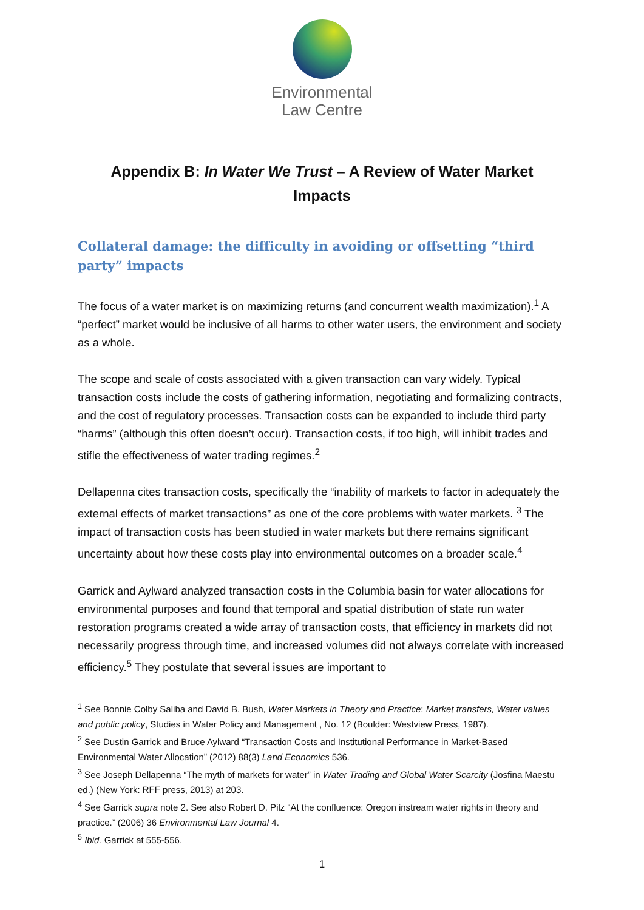Environmental
Law Centre
Appendix B: In Water We Trust – A Review of Water Market Impacts
Collateral damage: the difficulty in avoiding or offsetting “third party” impacts
The focus of a water market is on maximizing returns (and concurrent wealth maximization).<sup>1</sup> A “perfect” market would be inclusive of all harms to other water users, the environment and society as a whole.
The scope and scale of costs associated with a given transaction can vary widely. Typical transaction costs include the costs of gathering information, negotiating and formalizing contracts, and the cost of regulatory processes. Transaction costs can be expanded to include third party “harms” (although this often doesn’t occur). Transaction costs, if too high, will inhibit trades and stifle the effectiveness of water trading regimes.<sup>2</sup>
Dellapenna cites transaction costs, specifically the “inability of markets to factor in adequately the external effects of market transactions” as one of the core problems with water markets. <sup>3</sup> The impact of transaction costs has been studied in water markets but there remains significant uncertainty about how these costs play into environmental outcomes on a broader scale.<sup>4</sup>
Garrick and Aylward analyzed transaction costs in the Columbia basin for water allocations for environmental purposes and found that temporal and spatial distribution of state run water restoration programs created a wide array of transaction costs, that efficiency in markets did not necessarily progress through time, and increased volumes did not always correlate with increased efficiency.<sup>5</sup> They postulate that several issues are important to
<sup>1</sup> See Bonnie Colby Saliba and David B. Bush, Water Markets in Theory and Practice: Market transfers, Water values and public policy, Studies in Water Policy and Management , No. 12 (Boulder: Westview Press, 1987).
<sup>2</sup> See Dustin Garrick and Bruce Aylward “Transaction Costs and Institutional Performance in Market-Based Environmental Water Allocation” (2012) 88(3) Land Economics 536.
<sup>3</sup> See Joseph Dellapenna “The myth of markets for water” in Water Trading and Global Water Scarcity (Josfina Maestu ed.) (New York: RFF press, 2013) at 203.
<sup>4</sup> See Garrick supra note 2. See also Robert D. Pilz “At the confluence: Oregon instream water rights in theory and practice.” (2006) 36 Environmental Law Journal 4.
<sup>5</sup> Ibid. Garrick at 555-556.
1